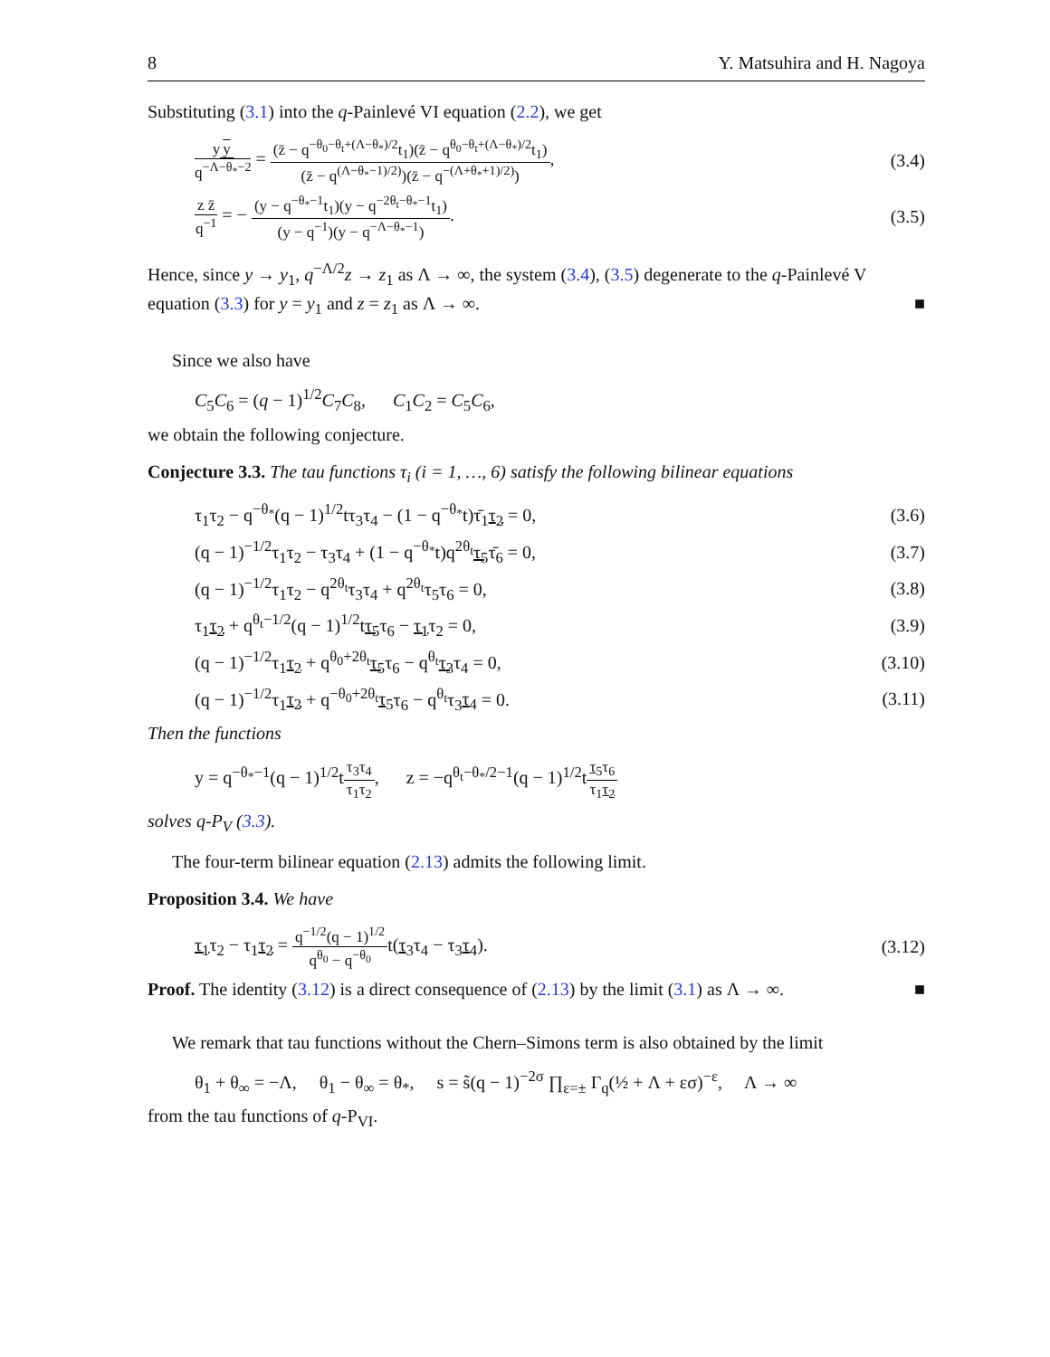8 Y. Matsuhira and H. Nagoya
Substituting (3.1) into the q-Painlevé VI equation (2.2), we get
y y q<sup>−Λ−θ<sub>*</sub>−2</sup> = (z̄ − q<sup>−θ<sub>0</sub>−θ<sub>t</sub>+(Λ−θ<sub>*</sub>)/2</sup>t<sub>1</sub>)(z̄ − q<sup>θ<sub>0</sub>−θ<sub>t</sub>+(Λ−θ<sub>*</sub>)/2</sup>t<sub>1</sub>) (z̄ − q<sup>(Λ−θ<sub>*</sub>−1)/2)</sup>)(z̄ − q<sup>−(Λ+θ<sub>*</sub>+1)/2)</sup>), (3.4)
z z̄ q<sup>−1</sup> = − (y − q<sup>−θ<sub>*</sub>−1</sup>t<sub>1</sub>)(y − q<sup>−2θ<sub>t</sub>−θ<sub>*</sub>−1</sup>t<sub>1</sub>) (y − q<sup>−1</sup>)(y − q<sup>−Λ−θ<sub>*</sub>−1</sup>). (3.5)
Hence, since y → y<sub>1</sub>, q<sup>−Λ/2</sup>z → z<sub>1</sub> as Λ → ∞, the system (3.4), (3.5) degenerate to the q-Painlevé V equation (3.3) for y = y<sub>1</sub> and z = z<sub>1</sub> as Λ → ∞. ■
Since we also have
C<sub>5</sub>C<sub>6</sub> = (q − 1)<sup>1/2</sup>C<sub>7</sub>C<sub>8</sub>, C<sub>1</sub>C<sub>2</sub> = C<sub>5</sub>C<sub>6</sub>,
we obtain the following conjecture.
Conjecture 3.3. The tau functions τ<sub>i</sub> (i = 1, …, 6) satisfy the following bilinear equations
τ<sub>1</sub>τ<sub>2</sub> − q<sup>−θ<sub>*</sub></sup>(q − 1)<sup>1/2</sup>tτ<sub>3</sub>τ<sub>4</sub> − (1 − q<sup>−θ<sub>*</sub></sup>t)τ̄<sub>1</sub>τ<sub>2</sub> = 0, (3.6)
(q − 1)<sup>−1/2</sup>τ<sub>1</sub>τ<sub>2</sub> − τ<sub>3</sub>τ<sub>4</sub> + (1 − q<sup>−θ<sub>*</sub></sup>t)q<sup>2θ<sub>t</sub></sup>τ<sub>5</sub>τ̄<sub>6</sub> = 0, (3.7)
(q − 1)<sup>−1/2</sup>τ<sub>1</sub>τ<sub>2</sub> − q<sup>2θ<sub>t</sub></sup>τ<sub>3</sub>τ<sub>4</sub> + q<sup>2θ<sub>t</sub></sup>τ<sub>5</sub>τ<sub>6</sub> = 0, (3.8)
τ<sub>1</sub>τ<sub>2</sub> + q<sup>θ<sub>t</sub>−1/2</sup>(q − 1)<sup>1/2</sup>tτ<sub>5</sub>τ<sub>6</sub> − τ<sub>1</sub>τ<sub>2</sub> = 0, (3.9)
(q − 1)<sup>−1/2</sup>τ<sub>1</sub>τ<sub>2</sub> + q<sup>θ<sub>0</sub>+2θ<sub>t</sub></sup>τ<sub>5</sub>τ<sub>6</sub> − q<sup>θ<sub>t</sub></sup>τ<sub>3</sub>τ<sub>4</sub> = 0, (3.10)
(q − 1)<sup>−1/2</sup>τ<sub>1</sub>τ<sub>2</sub> + q<sup>−θ<sub>0</sub>+2θ<sub>t</sub></sup>τ<sub>5</sub>τ<sub>6</sub> − q<sup>θ<sub>t</sub></sup>τ<sub>3</sub>τ<sub>4</sub> = 0. (3.11)
Then the functions
y = q<sup>−θ<sub>*</sub>−1</sup>(q − 1)<sup>1/2</sup>tτ<sub>3</sub>τ<sub>4</sub> τ<sub>1</sub>τ<sub>2</sub>, z = −q<sup>θ<sub>t</sub>−θ<sub>*</sub>/2−1</sup>(q − 1)<sup>1/2</sup>tτ<sub>5</sub>τ<sub>6</sub> τ<sub>1</sub>τ<sub>2</sub>
solves q-P<sub>V</sub> (3.3).
The four-term bilinear equation (2.13) admits the following limit.
Proposition 3.4. We have
τ<sub>1</sub>τ<sub>2</sub> − τ<sub>1</sub>τ<sub>2</sub> = q<sup>−1/2</sup>(q − 1)<sup>1/2</sup> q<sup>θ<sub>0</sub></sup> − q<sup>−θ<sub>0</sub></sup>t(τ<sub>3</sub>τ<sub>4</sub> − τ<sub>3</sub>τ<sub>4</sub>). (3.12)
Proof. The identity (3.12) is a direct consequence of (2.13) by the limit (3.1) as Λ → ∞. ■
We remark that tau functions without the Chern–Simons term is also obtained by the limit
θ<sub>1</sub> + θ<sub>∞</sub> = −Λ, θ<sub>1</sub> − θ<sub>∞</sub> = θ<sub>*</sub>, s = s̃(q − 1)<sup>−2σ</sup> ∏<sub>ε=±</sub> Γ<sub>q</sub>(½ + Λ + εσ)<sup>−ε</sup>, Λ → ∞
from the tau functions of q-P<sub>VI</sub>.